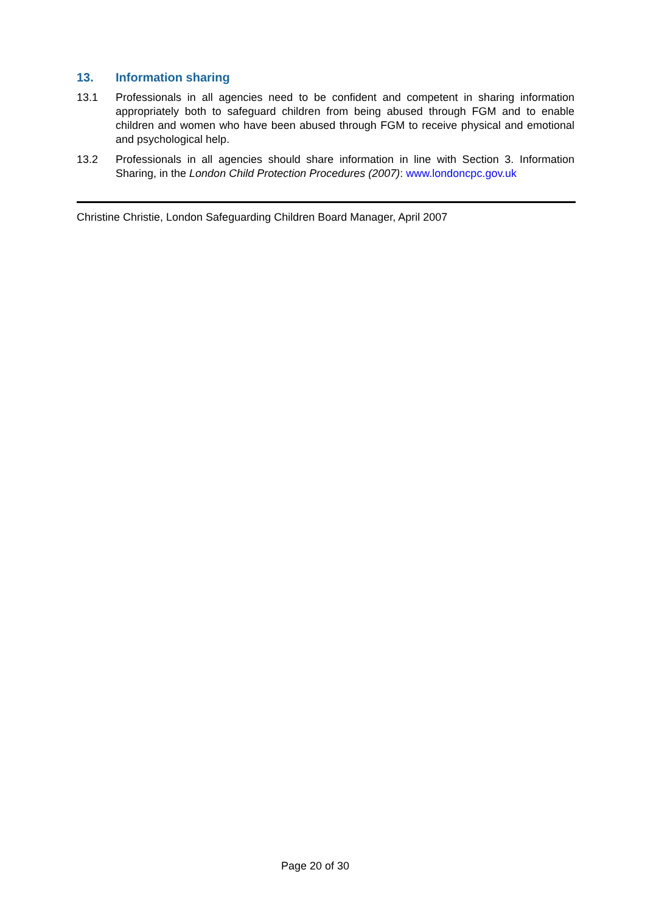13. Information sharing
13.1 Professionals in all agencies need to be confident and competent in sharing information appropriately both to safeguard children from being abused through FGM and to enable children and women who have been abused through FGM to receive physical and emotional and psychological help.
13.2 Professionals in all agencies should share information in line with Section 3. Information Sharing, in the London Child Protection Procedures (2007): www.londoncpc.gov.uk
Christine Christie, London Safeguarding Children Board Manager, April 2007
Page 20 of 30